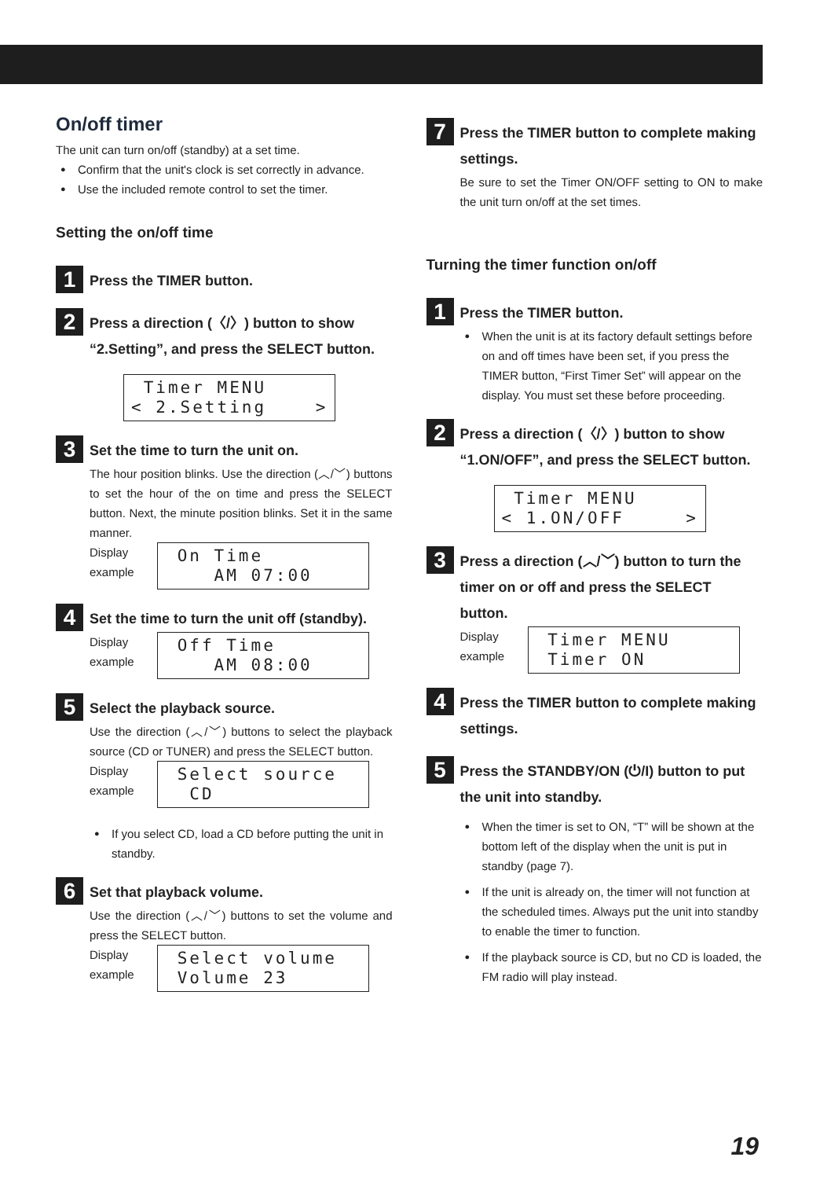On/off timer
The unit can turn on/off (standby) at a set time.
Confirm that the unit's clock is set correctly in advance.
Use the included remote control to set the timer.
Setting the on/off time
1
Press the TIMER button.
2
Press a direction (〈/〉) button to show “2.Setting”, and press the SELECT button.
Timer MENU < 2.Setting >
3
Set the time to turn the unit on.
The hour position blinks. Use the direction (︿/﹀) buttons to set the hour of the on time and press the SELECT button. Next, the minute position blinks. Set it in the same manner.
Display example
On Time AM 07:00
4
Set the time to turn the unit off (standby).
Display example
Off Time AM 08:00
5
Select the playback source.
Use the direction (︿/﹀) buttons to select the playback source (CD or TUNER) and press the SELECT button.
Display example
Select source CD
If you select CD, load a CD before putting the unit in standby.
6
Set that playback volume.
Use the direction (︿/﹀) buttons to set the volume and press the SELECT button.
Display example
Select volume Volume 23
7
Press the TIMER button to complete making settings.
Be sure to set the Timer ON/OFF setting to ON to make the unit turn on/off at the set times.
Turning the timer function on/off
1
Press the TIMER button.
When the unit is at its factory default settings before on and off times have been set, if you press the TIMER button, “First Timer Set” will appear on the display. You must set these before proceeding.
2
Press a direction (〈/〉) button to show “1.ON/OFF”, and press the SELECT button.
Timer MENU < 1.ON/OFF >
3
Press a direction (︿/﹀) button to turn the timer on or off and press the SELECT button.
Display example
Timer MENU Timer ON
4
Press the TIMER button to complete making settings.
5
Press the STANDBY/ON (⏻/I) button to put the unit into standby.
When the timer is set to ON, “T” will be shown at the bottom left of the display when the unit is put in standby (page 7).
If the unit is already on, the timer will not function at the scheduled times. Always put the unit into standby to enable the timer to function.
If the playback source is CD, but no CD is loaded, the FM radio will play instead.
19